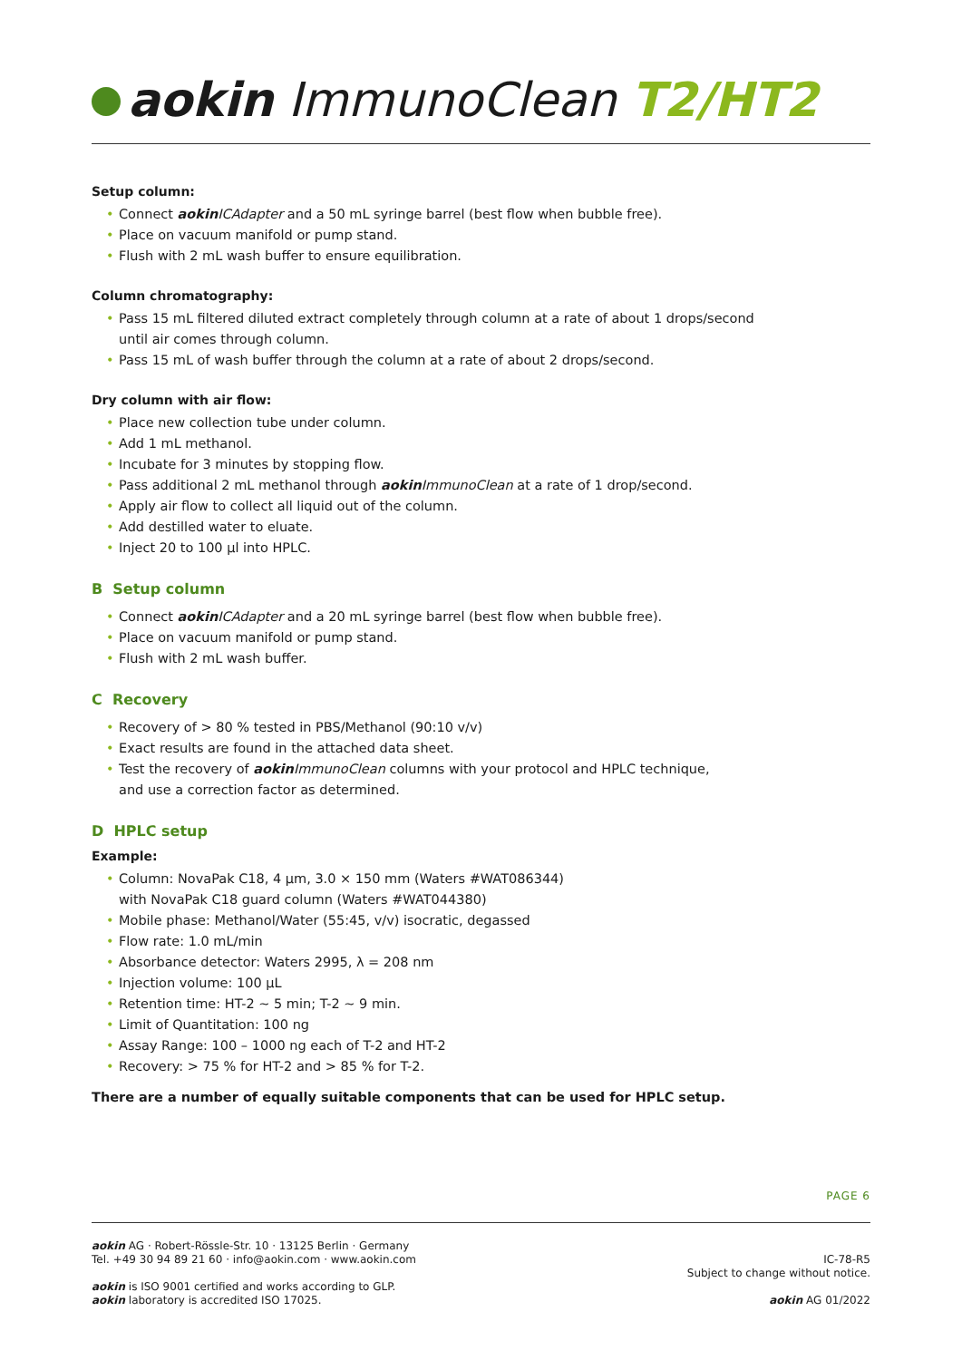aokin ImmunoClean T2/HT2
Setup column:
• Connect aokin ICAdapter and a 50 mL syringe barrel (best flow when bubble free).
• Place on vacuum manifold or pump stand.
• Flush with 2 mL wash buffer to ensure equilibration.
Column chromatography:
• Pass 15 mL filtered diluted extract completely through column at a rate of about 1 drops/second
until air comes through column.
• Pass 15 mL of wash buffer through the column at a rate of about 2 drops/second.
Dry column with air flow:
• Place new collection tube under column.
• Add 1 mL methanol.
• Incubate for 3 minutes by stopping flow.
• Pass additional 2 mL methanol through aokin ImmunoClean at a rate of 1 drop/second.
• Apply air flow to collect all liquid out of the column.
• Add destilled water to eluate.
• Inject 20 to 100 µl into HPLC.
B Setup column
• Connect aokin ICAdapter and a 20 mL syringe barrel (best flow when bubble free).
• Place on vacuum manifold or pump stand.
• Flush with 2 mL wash buffer.
C Recovery
• Recovery of > 80 % tested in PBS/Methanol (90:10 v/v)
• Exact results are found in the attached data sheet.
• Test the recovery of aokin ImmunoClean columns with your protocol and HPLC technique,
and use a correction factor as determined.
D HPLC setup
Example:
• Column: NovaPak C18, 4 µm, 3.0 × 150 mm (Waters #WAT086344)
with NovaPak C18 guard column (Waters #WAT044380)
• Mobile phase: Methanol/Water (55:45, v/v) isocratic, degassed
• Flow rate: 1.0 mL/min
• Absorbance detector: Waters 2995, λ = 208 nm
• Injection volume: 100 µL
• Retention time: HT-2 ~ 5 min; T-2 ~ 9 min.
• Limit of Quantitation: 100 ng
• Assay Range: 100 – 1000 ng each of T-2 and HT-2
• Recovery: > 75 % for HT-2 and > 85 % for T-2.
There are a number of equally suitable components that can be used for HPLC setup.
PAGE 6
aokin AG · Robert-Rössle-Str. 10 · 13125 Berlin · Germany
Tel. +49 30 94 89 21 60 · info@aokin.com · www.aokin.com
aokin is ISO 9001 certified and works according to GLP.
aokin laboratory is accredited ISO 17025.
IC-78-R5
Subject to change without notice.
aokin AG 01/2022